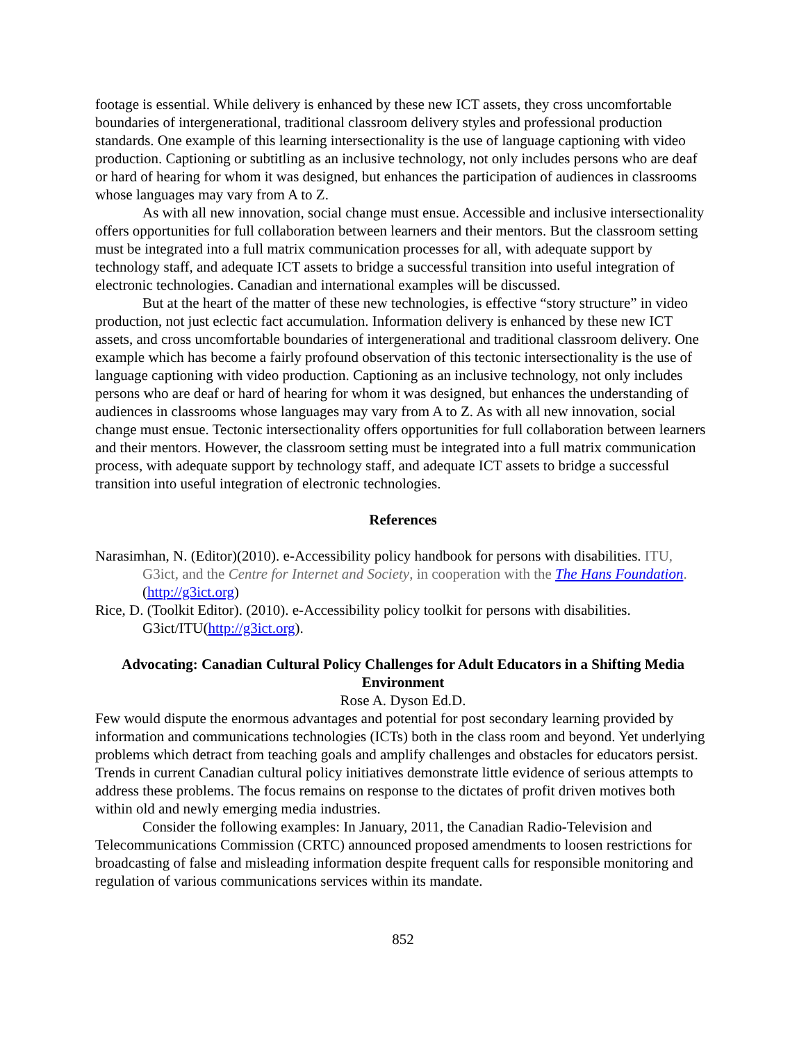footage is essential. While delivery is enhanced by these new ICT assets, they cross uncomfortable boundaries of intergenerational, traditional classroom delivery styles and professional production standards. One example of this learning intersectionality is the use of language captioning with video production. Captioning or subtitling as an inclusive technology, not only includes persons who are deaf or hard of hearing for whom it was designed, but enhances the participation of audiences in classrooms whose languages may vary from A to Z.
As with all new innovation, social change must ensue. Accessible and inclusive intersectionality offers opportunities for full collaboration between learners and their mentors. But the classroom setting must be integrated into a full matrix communication processes for all, with adequate support by technology staff, and adequate ICT assets to bridge a successful transition into useful integration of electronic technologies. Canadian and international examples will be discussed.
But at the heart of the matter of these new technologies, is effective “story structure” in video production, not just eclectic fact accumulation. Information delivery is enhanced by these new ICT assets, and cross uncomfortable boundaries of intergenerational and traditional classroom delivery. One example which has become a fairly profound observation of this tectonic intersectionality is the use of language captioning with video production. Captioning as an inclusive technology, not only includes persons who are deaf or hard of hearing for whom it was designed, but enhances the understanding of audiences in classrooms whose languages may vary from A to Z. As with all new innovation, social change must ensue. Tectonic intersectionality offers opportunities for full collaboration between learners and their mentors. However, the classroom setting must be integrated into a full matrix communication process, with adequate support by technology staff, and adequate ICT assets to bridge a successful transition into useful integration of electronic technologies.
References
Narasimhan, N. (Editor)(2010). e-Accessibility policy handbook for persons with disabilities. ITU, G3ict, and the Centre for Internet and Society, in cooperation with the The Hans Foundation.(http://g3ict.org)
Rice, D. (Toolkit Editor). (2010). e-Accessibility policy toolkit for persons with disabilities. G3ict/ITU(http://g3ict.org).
Advocating: Canadian Cultural Policy Challenges for Adult Educators in a Shifting Media Environment
Rose A. Dyson Ed.D.
Few would dispute the enormous advantages and potential for post secondary learning provided by information and communications technologies (ICTs) both in the class room and beyond. Yet underlying problems which detract from teaching goals and amplify challenges and obstacles for educators persist. Trends in current Canadian cultural policy initiatives demonstrate little evidence of serious attempts to address these problems. The focus remains on response to the dictates of profit driven motives both within old and newly emerging media industries.
Consider the following examples: In January, 2011, the Canadian Radio-Television and Telecommunications Commission (CRTC) announced proposed amendments to loosen restrictions for broadcasting of false and misleading information despite frequent calls for responsible monitoring and regulation of various communications services within its mandate.
852